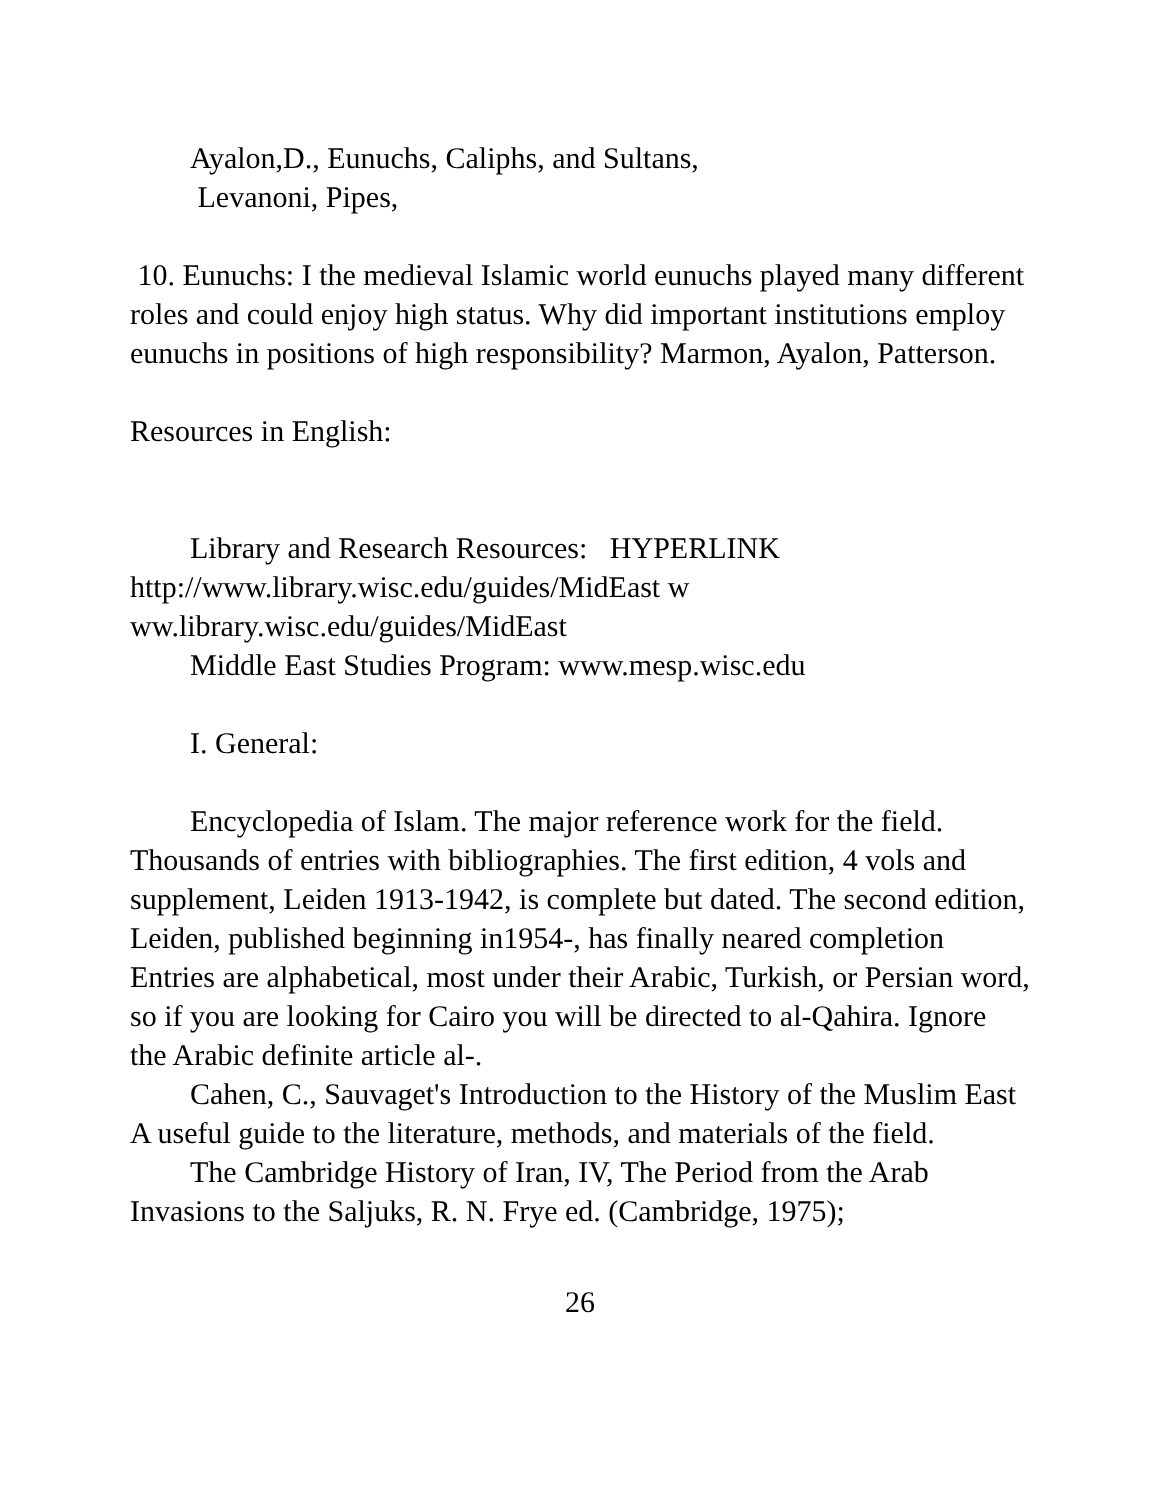Ayalon,D., Eunuchs, Caliphs, and Sultans,
Levanoni, Pipes,
10. Eunuchs: I the medieval Islamic world eunuchs played many different roles and could enjoy high status. Why did important institutions employ eunuchs in positions of high responsibility? Marmon, Ayalon, Patterson.
Resources in English:
Library and Research Resources: HYPERLINK http://www.library.wisc.edu/guides/MidEast w ww.library.wisc.edu/guides/MidEast
Middle East Studies Program: www.mesp.wisc.edu
I. General:
Encyclopedia of Islam. The major reference work for the field. Thousands of entries with bibliographies. The first edition, 4 vols and supplement, Leiden 1913-1942, is complete but dated. The second edition, Leiden, published beginning in1954-, has finally neared completion Entries are alphabetical, most under their Arabic, Turkish, or Persian word, so if you are looking for Cairo you will be directed to al-Qahira. Ignore the Arabic definite article al-.
Cahen, C., Sauvaget's Introduction to the History of the Muslim East A useful guide to the literature, methods, and materials of the field.
The Cambridge History of Iran, IV, The Period from the Arab Invasions to the Saljuks, R. N. Frye ed. (Cambridge, 1975);
26